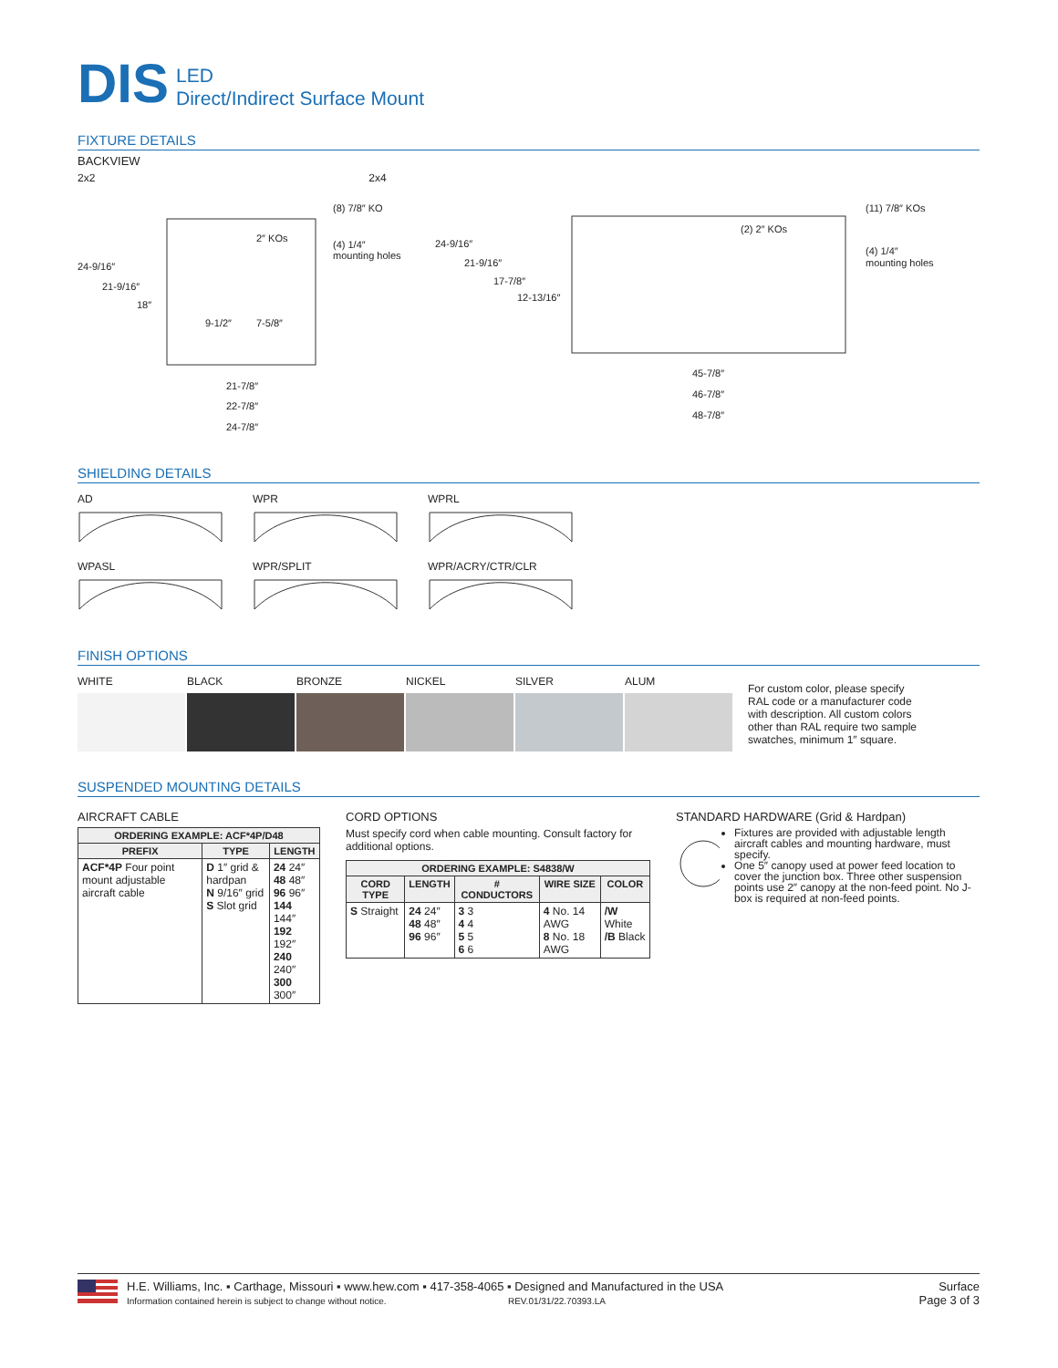DIS
LED
Direct/Indirect Surface Mount
FIXTURE DETAILS
BACKVIEW
2x2 2x4
(8) 7/8″ KO
(4) 1/4″
mounting holes
2″ KOs
24-9/16″
21-9/16″
18″
9-1/2″
7-5/8″
21-7/8″
22-7/8″
24-7/8″
(11) 7/8″ KOs
(4) 1/4″
mounting holes
(2) 2″ KOs
24-9/16″
21-9/16″
17-7/8″
12-13/16″
45-7/8″
46-7/8″
48-7/8″
SHIELDING DETAILS
AD
WPR
WPRL
WPASL
WPR/SPLIT
WPR/ACRY/CTR/CLR
FINISH OPTIONS
WHITE BLACK BRONZE NICKEL SILVER ALUM
For custom color, please specify RAL code or a manufacturer code with description. All custom colors other than RAL require two sample swatches, minimum 1″ square.
SUSPENDED MOUNTING DETAILS
AIRCRAFT CABLE
| ORDERING EXAMPLE: ACF*4P/D48 | | |
| --- | --- | --- |
| PREFIX | TYPE | LENGTH |
| ACF*4P Four point mount adjustable aircraft cable | D 1″ grid & hardpan N 9/16″ grid S Slot grid | 24 24″ 48 48″ 96 96″ 144 144″ 192 192″ 240 240″ 300 300″ |
CORD OPTIONS
Must specify cord when cable mounting. Consult factory for additional options.
| ORDERING EXAMPLE: S4838/W | | | | |
| --- | --- | --- | --- | --- |
| CORD TYPE | LENGTH | # CONDUCTORS | WIRE SIZE | COLOR |
| S Straight | 24 24″ 48 48″ 96 96″ | 3 3 4 4 5 5 6 6 | 4 No. 14 AWG 8 No. 18 AWG | /W White /B Black |
STANDARD HARDWARE (Grid & Hardpan)
Fixtures are provided with adjustable length aircraft cables and mounting hardware, must specify.
One 5″ canopy used at power feed location to cover the junction box. Three other suspension points use 2″ canopy at the non-feed point. No J-box is required at non-feed points.
H.E. Williams, Inc. ▪ Carthage, Missouri ▪ www.hew.com ▪ 417-358-4065 ▪ Designed and Manufactured in the USA
Information contained herein is subject to change without notice. REV.01/31/22.70393.LA
Surface
Page 3 of 3